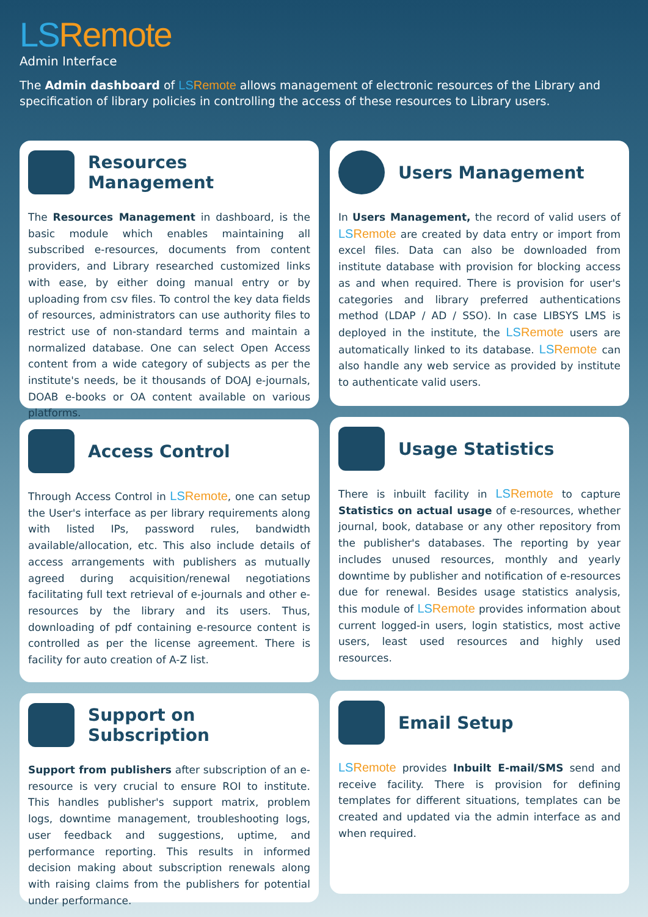LS Remote
Admin Interface
The Admin dashboard of LS Remote allows management of electronic resources of the Library and specification of library policies in controlling the access of these resources to Library users.
Resources Management
The Resources Management in dashboard, is the basic module which enables maintaining all subscribed e-resources, documents from content providers, and Library researched customized links with ease, by either doing manual entry or by uploading from csv files. To control the key data fields of resources, administrators can use authority files to restrict use of non-standard terms and maintain a normalized database. One can select Open Access content from a wide category of subjects as per the institute's needs, be it thousands of DOAJ e-journals, DOAB e-books or OA content available on various platforms.
Access Control
Through Access Control in LS Remote, one can setup the User's interface as per library requirements along with listed IPs, password rules, bandwidth available/allocation, etc. This also include details of access arrangements with publishers as mutually agreed during acquisition/renewal negotiations facilitating full text retrieval of e-journals and other e-resources by the library and its users. Thus, downloading of pdf containing e-resource content is controlled as per the license agreement. There is facility for auto creation of A-Z list.
Support on Subscription
Support from publishers after subscription of an e-resource is very crucial to ensure ROI to institute. This handles publisher's support matrix, problem logs, downtime management, troubleshooting logs, user feedback and suggestions, uptime, and performance reporting. This results in informed decision making about subscription renewals along with raising claims from the publishers for potential under performance.
Users Management
In Users Management, the record of valid users of LS Remote are created by data entry or import from excel files. Data can also be downloaded from institute database with provision for blocking access as and when required. There is provision for user's categories and library preferred authentications method (LDAP / AD / SSO). In case LIBSYS LMS is deployed in the institute, the LS Remote users are automatically linked to its database. LS Remote can also handle any web service as provided by institute to authenticate valid users.
Usage Statistics
There is inbuilt facility in LS Remote to capture Statistics on actual usage of e-resources, whether journal, book, database or any other repository from the publisher's databases. The reporting by year includes unused resources, monthly and yearly downtime by publisher and notification of e-resources due for renewal. Besides usage statistics analysis, this module of LS Remote provides information about current logged-in users, login statistics, most active users, least used resources and highly used resources.
Email Setup
LS Remote provides Inbuilt E-mail/SMS send and receive facility. There is provision for defining templates for different situations, templates can be created and updated via the admin interface as and when required.